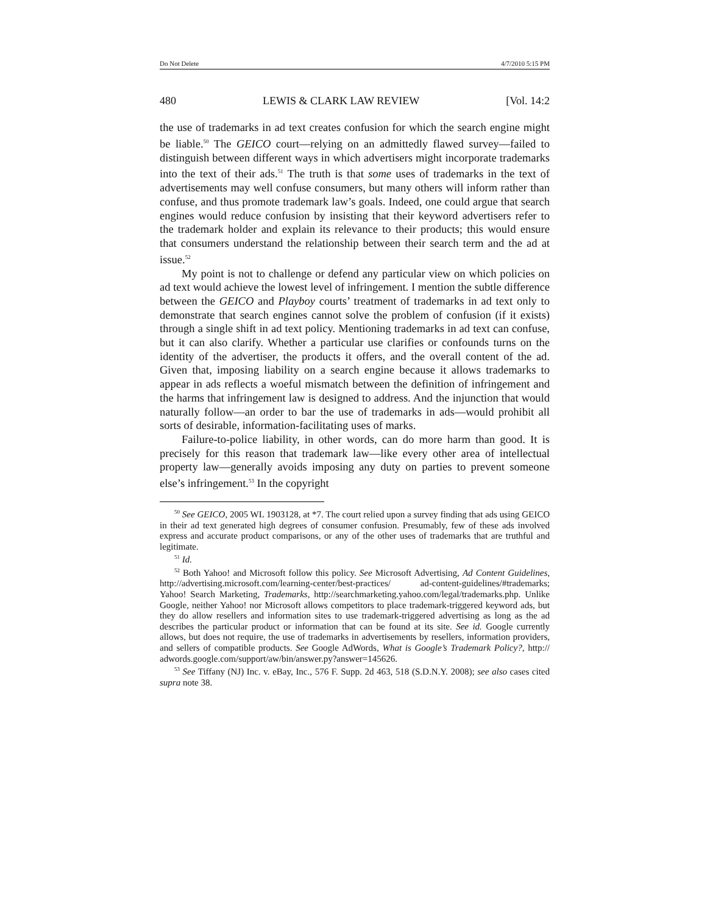Do Not Delete 4/7/2010 5:15 PM
480 LEWIS & CLARK LAW REVIEW [Vol. 14:2
the use of trademarks in ad text creates confusion for which the search engine might be liable.<sup>50</sup> The GEICO court—relying on an admittedly flawed survey—failed to distinguish between different ways in which advertisers might incorporate trademarks into the text of their ads.<sup>51</sup> The truth is that some uses of trademarks in the text of advertisements may well confuse consumers, but many others will inform rather than confuse, and thus promote trademark law’s goals. Indeed, one could argue that search engines would reduce confusion by insisting that their keyword advertisers refer to the trademark holder and explain its relevance to their products; this would ensure that consumers understand the relationship between their search term and the ad at issue.<sup>52</sup>
My point is not to challenge or defend any particular view on which policies on ad text would achieve the lowest level of infringement. I mention the subtle difference between the GEICO and Playboy courts’ treatment of trademarks in ad text only to demonstrate that search engines cannot solve the problem of confusion (if it exists) through a single shift in ad text policy. Mentioning trademarks in ad text can confuse, but it can also clarify. Whether a particular use clarifies or confounds turns on the identity of the advertiser, the products it offers, and the overall content of the ad. Given that, imposing liability on a search engine because it allows trademarks to appear in ads reflects a woeful mismatch between the definition of infringement and the harms that infringement law is designed to address. And the injunction that would naturally follow—an order to bar the use of trademarks in ads—would prohibit all sorts of desirable, information-facilitating uses of marks.
Failure-to-police liability, in other words, can do more harm than good. It is precisely for this reason that trademark law—like every other area of intellectual property law—generally avoids imposing any duty on parties to prevent someone else’s infringement.<sup>53</sup> In the copyright
<sup>50</sup> See GEICO, 2005 WL 1903128, at *7. The court relied upon a survey finding that ads using GEICO in their ad text generated high degrees of consumer confusion. Presumably, few of these ads involved express and accurate product comparisons, or any of the other uses of trademarks that are truthful and legitimate.
<sup>51</sup> Id.
<sup>52</sup> Both Yahoo! and Microsoft follow this policy. See Microsoft Advertising, Ad Content Guidelines, http://advertising.microsoft.com/learning-center/best-practices/ ad-content-guidelines/#trademarks; Yahoo! Search Marketing, Trademarks, http://searchmarketing.yahoo.com/legal/trademarks.php. Unlike Google, neither Yahoo! nor Microsoft allows competitors to place trademark-triggered keyword ads, but they do allow resellers and information sites to use trademark-triggered advertising as long as the ad describes the particular product or information that can be found at its site. See id. Google currently allows, but does not require, the use of trademarks in advertisements by resellers, information providers, and sellers of compatible products. See Google AdWords, What is Google’s Trademark Policy?, http:// adwords.google.com/support/aw/bin/answer.py?answer=145626.
<sup>53</sup> See Tiffany (NJ) Inc. v. eBay, Inc., 576 F. Supp. 2d 463, 518 (S.D.N.Y. 2008); see also cases cited supra note 38.